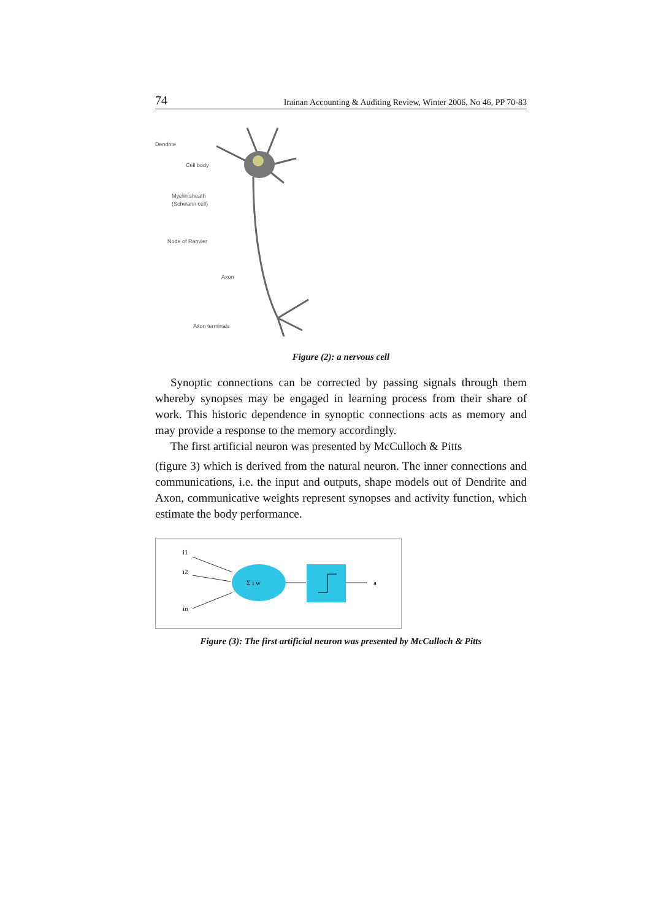74 Irainan Accounting & Auditing Review, Winter 2006, No 46, PP 70-83
Dendrite
Cell body
Myelin sheath
(Schwann cell)
Node of Ranvier
Axon
Axon terminals
Figure (2): a nervous cell
Synoptic connections can be corrected by passing signals through them whereby synopses may be engaged in learning process from their share of work. This historic dependence in synoptic connections acts as memory and may provide a response to the memory accordingly.
The first artificial neuron was presented by McCulloch & Pitts
(figure 3) which is derived from the natural neuron. The inner connections and communications, i.e. the input and outputs, shape models out of Dendrite and Axon, communicative weights represent synopses and activity function, which estimate the body performance.
i1
i2
in
a
Σ i w
Figure (3): The first artificial neuron was presented by McCulloch & Pitts